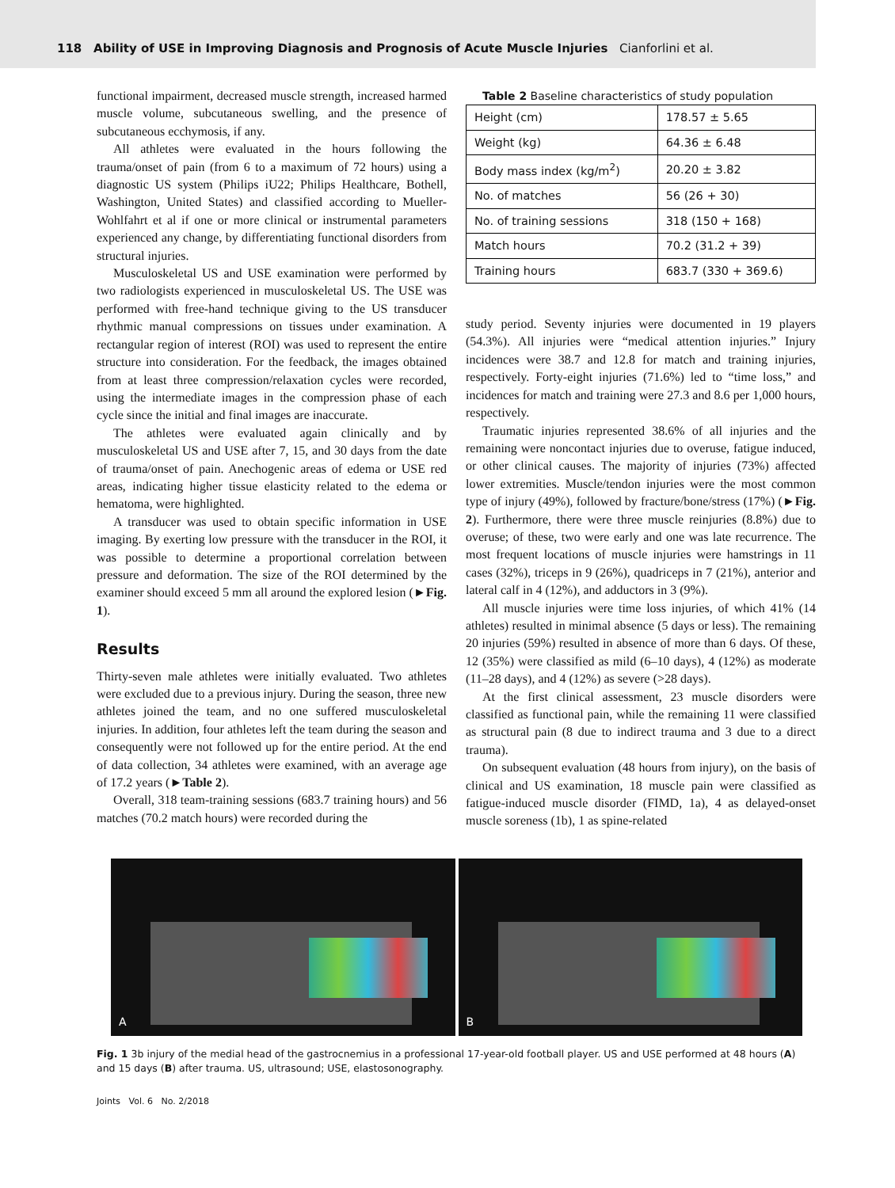118 Ability of USE in Improving Diagnosis and Prognosis of Acute Muscle Injuries Cianforlini et al.
functional impairment, decreased muscle strength, increased harmed muscle volume, subcutaneous swelling, and the presence of subcutaneous ecchymosis, if any.
All athletes were evaluated in the hours following the trauma/onset of pain (from 6 to a maximum of 72 hours) using a diagnostic US system (Philips iU22; Philips Healthcare, Bothell, Washington, United States) and classified according to Mueller-Wohlfahrt et al if one or more clinical or instrumental parameters experienced any change, by differentiating functional disorders from structural injuries.
Musculoskeletal US and USE examination were performed by two radiologists experienced in musculoskeletal US. The USE was performed with free-hand technique giving to the US transducer rhythmic manual compressions on tissues under examination. A rectangular region of interest (ROI) was used to represent the entire structure into consideration. For the feedback, the images obtained from at least three compression/relaxation cycles were recorded, using the intermediate images in the compression phase of each cycle since the initial and final images are inaccurate.
The athletes were evaluated again clinically and by musculoskeletal US and USE after 7, 15, and 30 days from the date of trauma/onset of pain. Anechogenic areas of edema or USE red areas, indicating higher tissue elasticity related to the edema or hematoma, were highlighted.
A transducer was used to obtain specific information in USE imaging. By exerting low pressure with the transducer in the ROI, it was possible to determine a proportional correlation between pressure and deformation. The size of the ROI determined by the examiner should exceed 5 mm all around the explored lesion (►Fig. 1).
Results
Thirty-seven male athletes were initially evaluated. Two athletes were excluded due to a previous injury. During the season, three new athletes joined the team, and no one suffered musculoskeletal injuries. In addition, four athletes left the team during the season and consequently were not followed up for the entire period. At the end of data collection, 34 athletes were examined, with an average age of 17.2 years (►Table 2).
Overall, 318 team-training sessions (683.7 training hours) and 56 matches (70.2 match hours) were recorded during the
Table 2 Baseline characteristics of study population
| Height (cm) | 178.57 ± 5.65 |
| Weight (kg) | 64.36 ± 6.48 |
| Body mass index (kg/m<sup>2</sup>) | 20.20 ± 3.82 |
| No. of matches | 56 (26 + 30) |
| No. of training sessions | 318 (150 + 168) |
| Match hours | 70.2 (31.2 + 39) |
| Training hours | 683.7 (330 + 369.6) |
study period. Seventy injuries were documented in 19 players (54.3%). All injuries were “medical attention injuries.” Injury incidences were 38.7 and 12.8 for match and training injuries, respectively. Forty-eight injuries (71.6%) led to “time loss,” and incidences for match and training were 27.3 and 8.6 per 1,000 hours, respectively.
Traumatic injuries represented 38.6% of all injuries and the remaining were noncontact injuries due to overuse, fatigue induced, or other clinical causes. The majority of injuries (73%) affected lower extremities. Muscle/tendon injuries were the most common type of injury (49%), followed by fracture/bone/stress (17%) (►Fig. 2). Furthermore, there were three muscle reinjuries (8.8%) due to overuse; of these, two were early and one was late recurrence. The most frequent locations of muscle injuries were hamstrings in 11 cases (32%), triceps in 9 (26%), quadriceps in 7 (21%), anterior and lateral calf in 4 (12%), and adductors in 3 (9%).
All muscle injuries were time loss injuries, of which 41% (14 athletes) resulted in minimal absence (5 days or less). The remaining 20 injuries (59%) resulted in absence of more than 6 days. Of these, 12 (35%) were classified as mild (6–10 days), 4 (12%) as moderate (11–28 days), and 4 (12%) as severe (>28 days).
At the first clinical assessment, 23 muscle disorders were classified as functional pain, while the remaining 11 were classified as structural pain (8 due to indirect trauma and 3 due to a direct trauma).
On subsequent evaluation (48 hours from injury), on the basis of clinical and US examination, 18 muscle pain were classified as fatigue-induced muscle disorder (FIMD, 1a), 4 as delayed-onset muscle soreness (1b), 1 as spine-related
A
B
Fig. 1 3b injury of the medial head of the gastrocnemius in a professional 17-year-old football player. US and USE performed at 48 hours (A) and 15 days (B) after trauma. US, ultrasound; USE, elastosonography.
Joints Vol. 6 No. 2/2018